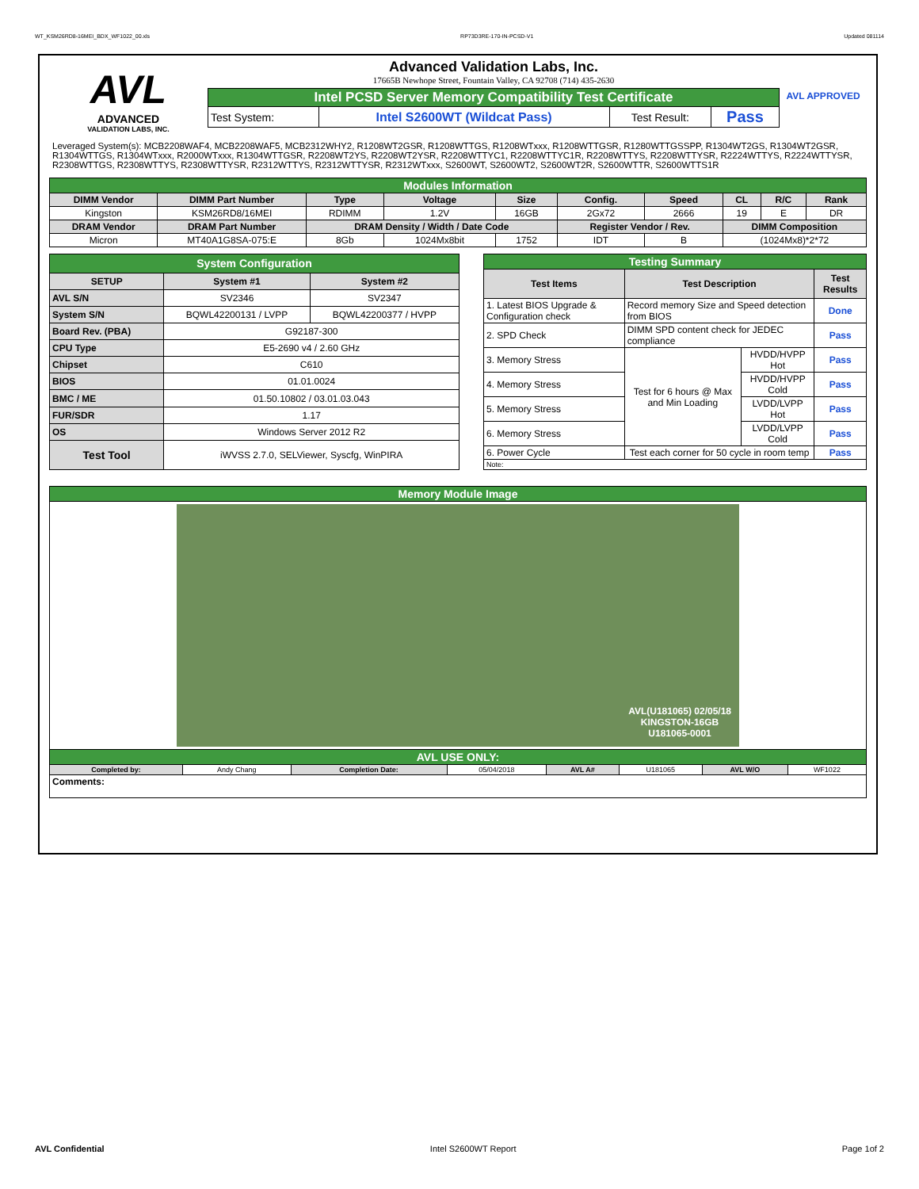WT_KSM26RD8-16MEI_BDX_WF1022_00.xls RP73D3RE-170-IN-PCSD-V1 Updated 081114
AVL
ADVANCED
VALIDATION LABS, INC.
Advanced Validation Labs, Inc.
17665B Newhope Street, Fountain Valley, CA 92708 (714) 435-2630
| Intel PCSD Server Memory Compatibility Test Certificate | | | |
| Test System: | Intel S2600WT (Wildcat Pass) | Test Result: | Pass |
AVL APPROVED
Leveraged System(s): MCB2208WAF4, MCB2208WAF5, MCB2312WHY2, R1208WT2GSR, R1208WTTGS, R1208WTxxx, R1208WTTGSR, R1280WTTGSSPP, R1304WT2GS, R1304WT2GSR, R1304WTTGS, R1304WTxxx, R2000WTxxx, R1304WTTGSR, R2208WT2YS, R2208WT2YSR, R2208WTTYC1, R2208WTTYC1R, R2208WTTYS, R2208WTTYSR, R2224WTTYS, R2224WTTYSR, R2308WTTGS, R2308WTTYS, R2308WTTYSR, R2312WTTYS, R2312WTTYSR, R2312WTxxx, S2600WT, S2600WT2, S2600WT2R, S2600WTTR, S2600WTTS1R
| Modules Information | | | | | | | | | |
| DIMM Vendor | DIMM Part Number | Type | Voltage | Size | Config. | Speed | CL | R/C | Rank |
| Kingston | KSM26RD8/16MEI | RDIMM | 1.2V | 16GB | 2Gx72 | 2666 | 19 | E | DR |
| DRAM Vendor | DRAM Part Number | DRAM Density / Width / Date Code | | | Register Vendor / Rev. | | DIMM Composition | | |
| Micron | MT40A1G8SA-075:E | 8Gb | 1024Mx8bit | 1752 | IDT | B | (1024Mx8)*2*72 | | |
| System Configuration | | |
| SETUP | System #1 | System #2 |
| AVL S/N | SV2346 | SV2347 |
| System S/N | BQWL42200131 / LVPP | BQWL42200377 / HVPP |
| Board Rev. (PBA) | G92187-300 | |
| CPU Type | E5-2690 v4 / 2.60 GHz | |
| Chipset | C610 | |
| BIOS | 01.01.0024 | |
| BMC / ME | 01.50.10802 / 03.01.03.043 | |
| FUR/SDR | 1.17 | |
| OS | Windows Server 2012 R2 | |
| Test Tool | iWVSS 2.7.0, SELViewer, Syscfg, WinPIRA | |
| Testing Summary | | | |
| Test Items | Test Description | | Test Results |
| 1. Latest BIOS Upgrade & Configuration check | Record memory Size and Speed detection from BIOS | | Done |
| 2. SPD Check | DIMM SPD content check for JEDEC compliance | | Pass |
| 3. Memory Stress | Test for 6 hours @ Max and Min Loading | HVDD/HVPP Hot | Pass |
| 4. Memory Stress | | HVDD/HVPP Cold | Pass |
| 5. Memory Stress | | LVDD/LVPP Hot | Pass |
| 6. Memory Stress | | LVDD/LVPP Cold | Pass |
| 6. Power Cycle | Test each corner for 50 cycle in room temp | | Pass |
| Note: | | | |
| Memory Module Image | | | | | | | |
| AVL(U181065) 02/05/18 KINGSTON-16GB U181065-0001 | | | | | | | |
| AVL USE ONLY: | | | | | | | |
| Completed by: | Andy Chang | Completion Date: | 05/04/2018 | AVL A# | U181065 | AVL W/O | WF1022 |
| Comments: | | | | | | | |
AVL Confidential Intel S2600WT Report Page 1of 2